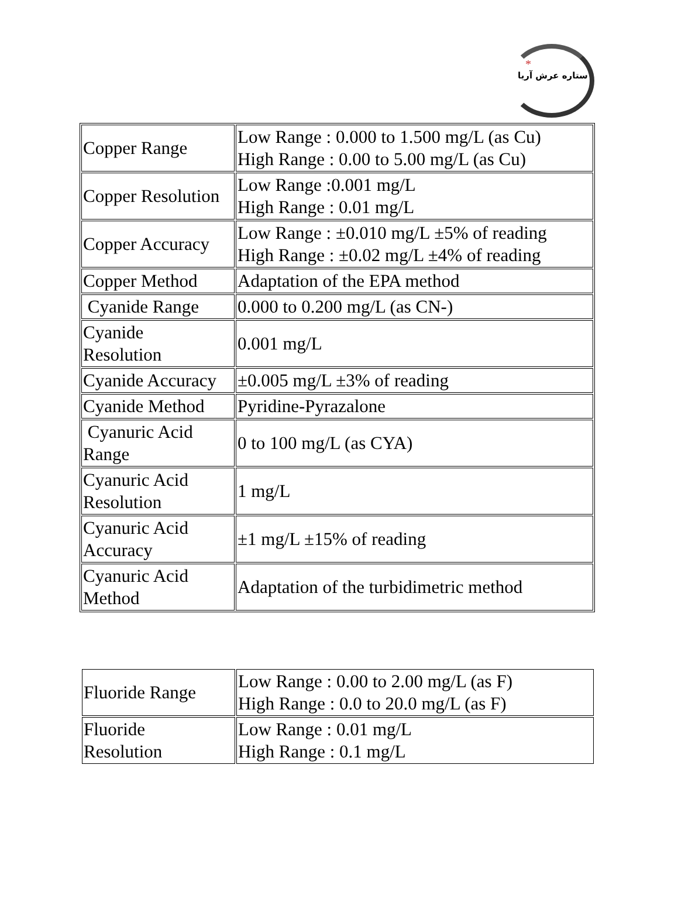*
ستاره عرش آریا
| Copper Range | Low Range : 0.000 to 1.500 mg/L (as Cu) High Range : 0.00 to 5.00 mg/L (as Cu) |
| Copper Resolution | Low Range :0.001 mg/L High Range : 0.01 mg/L |
| Copper Accuracy | Low Range : ±0.010 mg/L ±5% of reading High Range : ±0.02 mg/L ±4% of reading |
| Copper Method | Adaptation of the EPA method |
| Cyanide Range | 0.000 to 0.200 mg/L (as CN-) |
| Cyanide Resolution | 0.001 mg/L |
| Cyanide Accuracy | ±0.005 mg/L ±3% of reading |
| Cyanide Method | Pyridine-Pyrazalone |
| Cyanuric Acid Range | 0 to 100 mg/L (as CYA) |
| Cyanuric Acid Resolution | 1 mg/L |
| Cyanuric Acid Accuracy | ±1 mg/L ±15% of reading |
| Cyanuric Acid Method | Adaptation of the turbidimetric method |
| Fluoride Range | Low Range : 0.00 to 2.00 mg/L (as F) High Range : 0.0 to 20.0 mg/L (as F) |
| Fluoride Resolution | Low Range : 0.01 mg/L High Range : 0.1 mg/L |